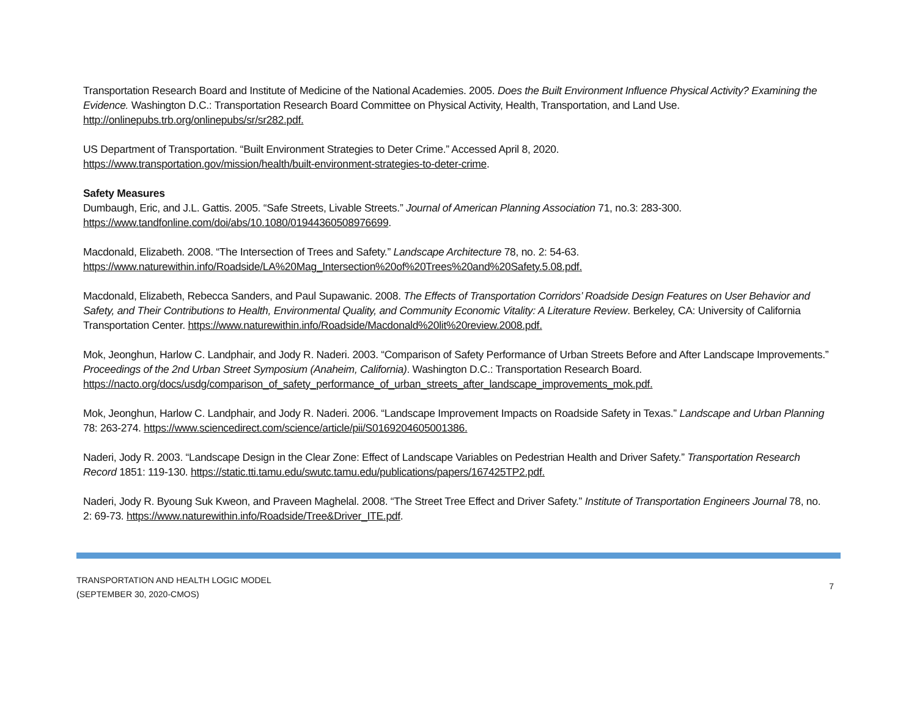Transportation Research Board and Institute of Medicine of the National Academies. 2005. Does the Built Environment Influence Physical Activity? Examining the Evidence. Washington D.C.: Transportation Research Board Committee on Physical Activity, Health, Transportation, and Land Use. http://onlinepubs.trb.org/onlinepubs/sr/sr282.pdf.
US Department of Transportation. “Built Environment Strategies to Deter Crime.” Accessed April 8, 2020.
https://www.transportation.gov/mission/health/built-environment-strategies-to-deter-crime.
Safety Measures
Dumbaugh, Eric, and J.L. Gattis. 2005. “Safe Streets, Livable Streets.” Journal of American Planning Association 71, no.3: 283-300.
https://www.tandfonline.com/doi/abs/10.1080/01944360508976699.
Macdonald, Elizabeth. 2008. “The Intersection of Trees and Safety.” Landscape Architecture 78, no. 2: 54-63.
https://www.naturewithin.info/Roadside/LA%20Mag_Intersection%20of%20Trees%20and%20Safety.5.08.pdf.
Macdonald, Elizabeth, Rebecca Sanders, and Paul Supawanic. 2008. The Effects of Transportation Corridors’ Roadside Design Features on User Behavior and Safety, and Their Contributions to Health, Environmental Quality, and Community Economic Vitality: A Literature Review. Berkeley, CA: University of California Transportation Center. https://www.naturewithin.info/Roadside/Macdonald%20lit%20review.2008.pdf.
Mok, Jeonghun, Harlow C. Landphair, and Jody R. Naderi. 2003. “Comparison of Safety Performance of Urban Streets Before and After Landscape Improvements.” Proceedings of the 2nd Urban Street Symposium (Anaheim, California). Washington D.C.: Transportation Research Board.
https://nacto.org/docs/usdg/comparison_of_safety_performance_of_urban_streets_after_landscape_improvements_mok.pdf.
Mok, Jeonghun, Harlow C. Landphair, and Jody R. Naderi. 2006. “Landscape Improvement Impacts on Roadside Safety in Texas.” Landscape and Urban Planning 78: 263-274. https://www.sciencedirect.com/science/article/pii/S0169204605001386.
Naderi, Jody R. 2003. “Landscape Design in the Clear Zone: Effect of Landscape Variables on Pedestrian Health and Driver Safety.” Transportation Research Record 1851: 119-130. https://static.tti.tamu.edu/swutc.tamu.edu/publications/papers/167425TP2.pdf.
Naderi, Jody R. Byoung Suk Kweon, and Praveen Maghelal. 2008. “The Street Tree Effect and Driver Safety.” Institute of Transportation Engineers Journal 78, no. 2: 69-73. https://www.naturewithin.info/Roadside/Tree&Driver_ITE.pdf.
TRANSPORTATION AND HEALTH LOGIC MODEL
(SEPTEMBER 30, 2020-CMOS)
7